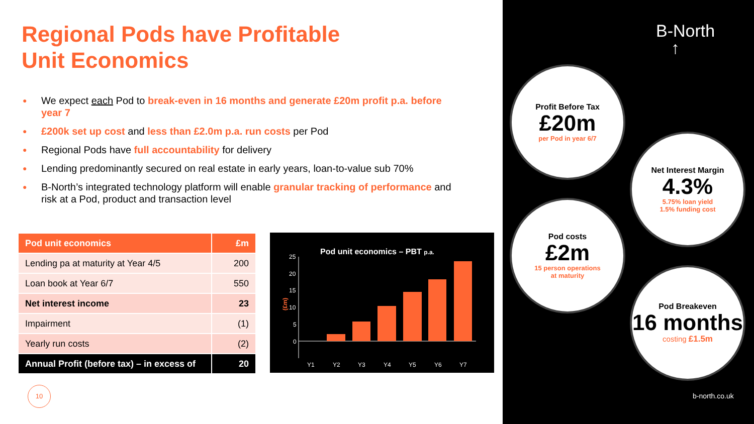Regional Pods have Profitable
Unit Economics
● We expect each Pod to break-even in 16 months and generate £20m profit p.a. before year 7
● £200k set up cost and less than £2.0m p.a. run costs per Pod
● Regional Pods have full accountability for delivery
● Lending predominantly secured on real estate in early years, loan-to-value sub 70%
● B-North’s integrated technology platform will enable granular tracking of performance and risk at a Pod, product and transaction level
| Pod unit economics | £m |
| --- | --- |
| Lending pa at maturity at Year 4/5 | 200 |
| Loan book at Year 6/7 | 550 |
| Net interest income | 23 |
| Impairment | (1) |
| Yearly run costs | (2) |
| Annual Profit (before tax) – in excess of | 20 |
Pod unit economics – PBT p.a.
(£m)
25
20
15
10
5
0
Y1
Y2
Y3
Y4
Y5
Y6
Y7
10
B-North
↑
Profit Before Tax
£20m
per Pod in year 6/7
Net Interest Margin
4.3%
5.75% loan yield
1.5% funding cost
Pod costs
£2m
15 person operations
at maturity
Pod Breakeven
16 months
costing £1.5m
b-north.co.uk